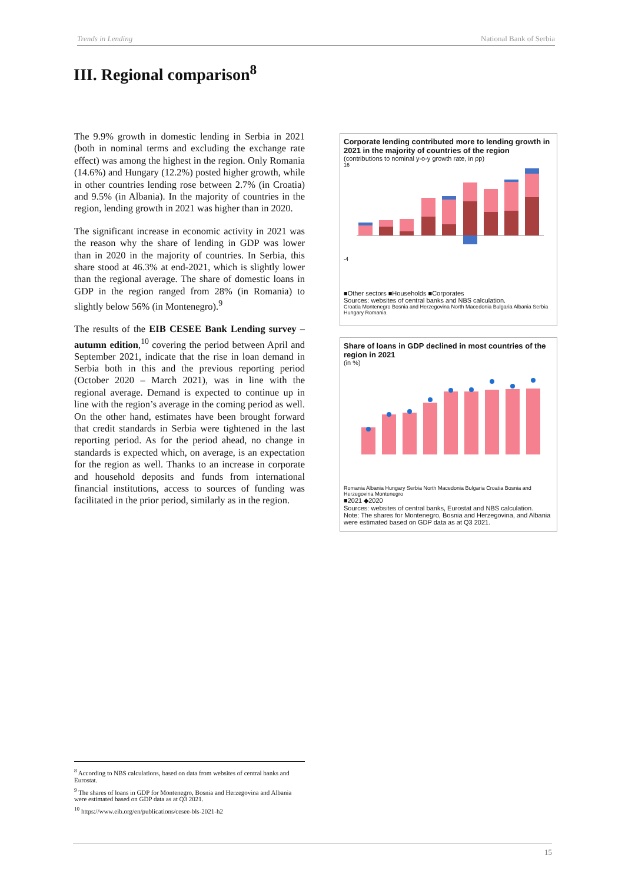Trends in Lending National Bank of Serbia
III. Regional comparison<sup>8</sup>
The 9.9% growth in domestic lending in Serbia in 2021 (both in nominal terms and excluding the exchange rate effect) was among the highest in the region. Only Romania (14.6%) and Hungary (12.2%) posted higher growth, while in other countries lending rose between 2.7% (in Croatia) and 9.5% (in Albania). In the majority of countries in the region, lending growth in 2021 was higher than in 2020.
The significant increase in economic activity in 2021 was the reason why the share of lending in GDP was lower than in 2020 in the majority of countries. In Serbia, this share stood at 46.3% at end-2021, which is slightly lower than the regional average. The share of domestic loans in GDP in the region ranged from 28% (in Romania) to slightly below 56% (in Montenegro).<sup>9</sup>
The results of the EIB CESEE Bank Lending survey – autumn edition,<sup>10</sup> covering the period between April and September 2021, indicate that the rise in loan demand in Serbia both in this and the previous reporting period (October 2020 – March 2021), was in line with the regional average. Demand is expected to continue up in line with the region’s average in the coming period as well. On the other hand, estimates have been brought forward that credit standards in Serbia were tightened in the last reporting period. As for the period ahead, no change in standards is expected which, on average, is an expectation for the region as well. Thanks to an increase in corporate and household deposits and funds from international financial institutions, access to sources of funding was facilitated in the prior period, similarly as in the region.
Corporate lending contributed more to lending growth in 2021 in the majority of countries of the region
(contributions to nominal y-o-y growth rate, in pp)
16
-4
■Other sectors ■Households ■Corporates
Sources: websites of central banks and NBS calculation.
Croatia Montenegro Bosnia and Herzegovina North Macedonia Bulgaria Albania Serbia Hungary Romania
Share of loans in GDP declined in most countries of the region in 2021
(in %)
Romania Albania Hungary Serbia North Macedonia Bulgaria Croatia Bosnia and Herzegovina Montenegro
■2021 ◆2020
Sources: websites of central banks, Eurostat and NBS calculation.
Note: The shares for Montenegro, Bosnia and Herzegovina, and Albania were estimated based on GDP data as at Q3 2021.
<sup>8</sup> According to NBS calculations, based on data from websites of central banks and Eurostat.
<sup>9</sup> The shares of loans in GDP for Montenegro, Bosnia and Herzegovina and Albania were estimated based on GDP data as at Q3 2021.
<sup>10</sup> https://www.eib.org/en/publications/cesee-bls-2021-h2
15